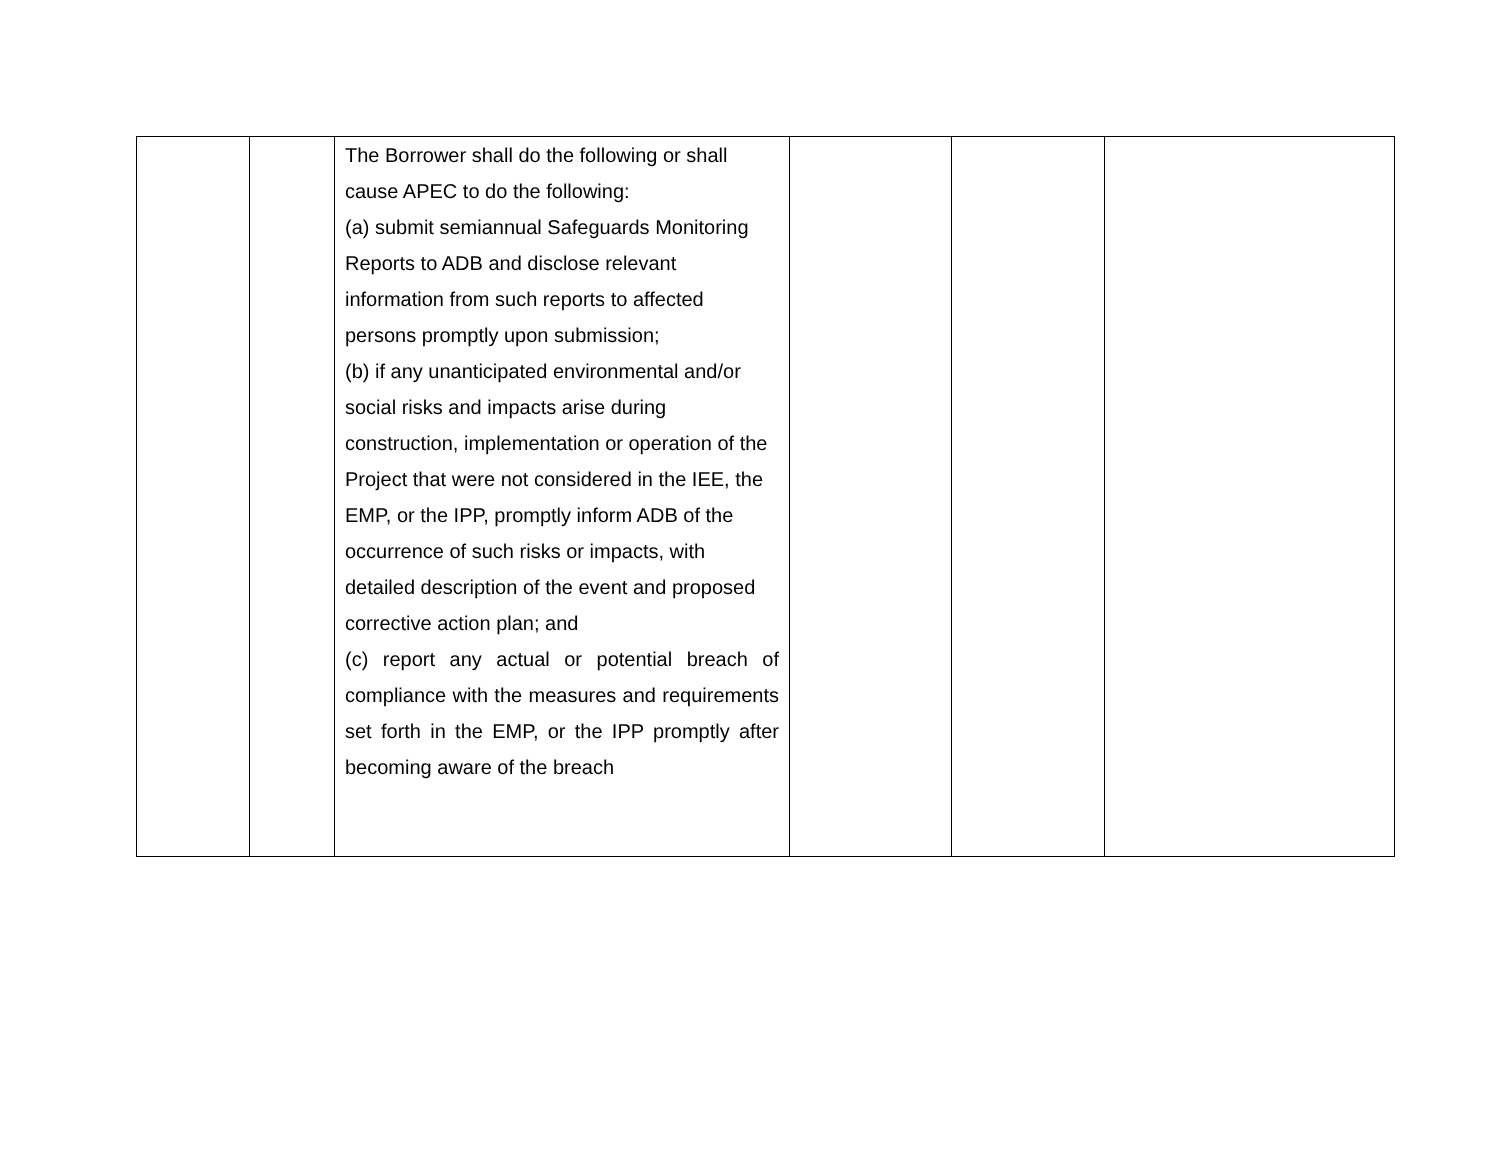| | | The Borrower shall do the following or shall cause APEC to do the following: (a) submit semiannual Safeguards Monitoring Reports to ADB and disclose relevant information from such reports to affected persons promptly upon submission; (b) if any unanticipated environmental and/or social risks and impacts arise during construction, implementation or operation of the Project that were not considered in the IEE, the EMP, or the IPP, promptly inform ADB of the occurrence of such risks or impacts, with detailed description of the event and proposed corrective action plan; and (c) report any actual or potential breach of compliance with the measures and requirements set forth in the EMP, or the IPP promptly after becoming aware of the breach | | | |